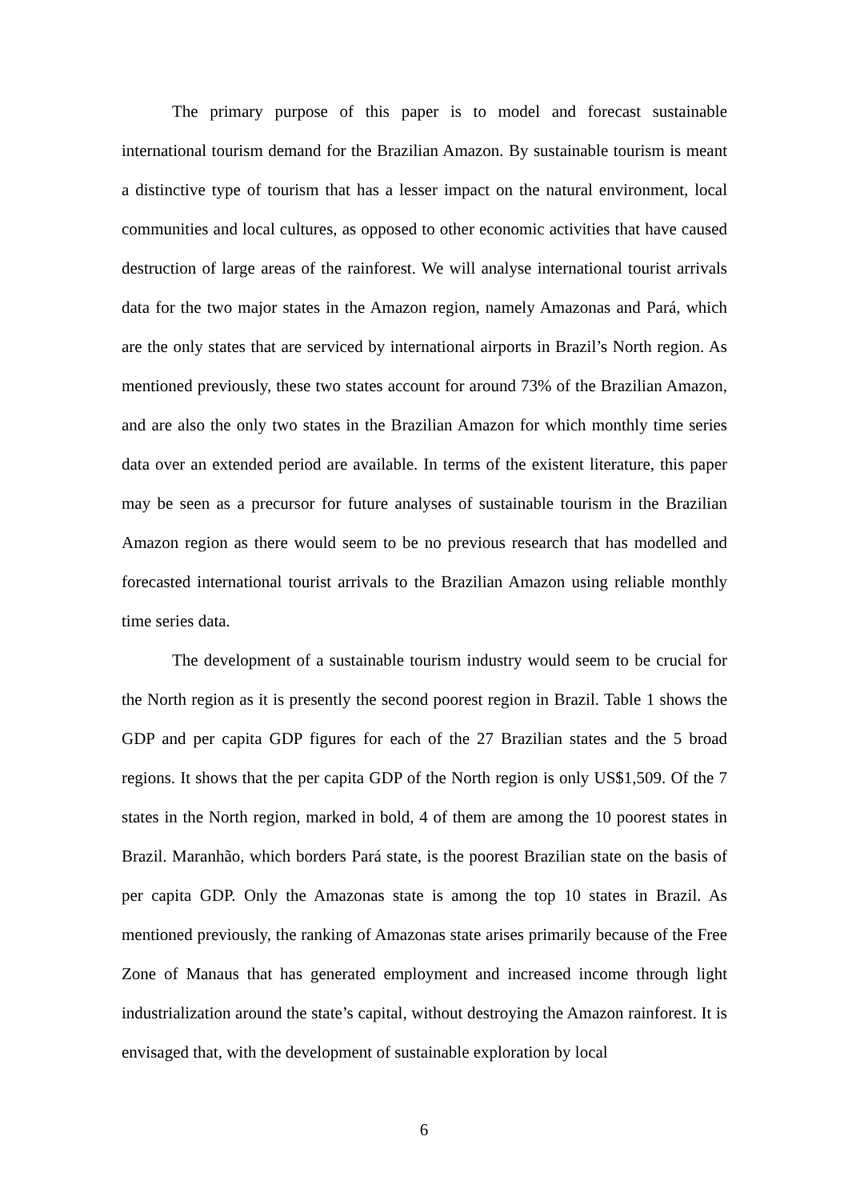The primary purpose of this paper is to model and forecast sustainable international tourism demand for the Brazilian Amazon. By sustainable tourism is meant a distinctive type of tourism that has a lesser impact on the natural environment, local communities and local cultures, as opposed to other economic activities that have caused destruction of large areas of the rainforest. We will analyse international tourist arrivals data for the two major states in the Amazon region, namely Amazonas and Pará, which are the only states that are serviced by international airports in Brazil’s North region. As mentioned previously, these two states account for around 73% of the Brazilian Amazon, and are also the only two states in the Brazilian Amazon for which monthly time series data over an extended period are available. In terms of the existent literature, this paper may be seen as a precursor for future analyses of sustainable tourism in the Brazilian Amazon region as there would seem to be no previous research that has modelled and forecasted international tourist arrivals to the Brazilian Amazon using reliable monthly time series data.
The development of a sustainable tourism industry would seem to be crucial for the North region as it is presently the second poorest region in Brazil. Table 1 shows the GDP and per capita GDP figures for each of the 27 Brazilian states and the 5 broad regions. It shows that the per capita GDP of the North region is only US$1,509. Of the 7 states in the North region, marked in bold, 4 of them are among the 10 poorest states in Brazil. Maranhão, which borders Pará state, is the poorest Brazilian state on the basis of per capita GDP. Only the Amazonas state is among the top 10 states in Brazil. As mentioned previously, the ranking of Amazonas state arises primarily because of the Free Zone of Manaus that has generated employment and increased income through light industrialization around the state’s capital, without destroying the Amazon rainforest. It is envisaged that, with the development of sustainable exploration by local
6